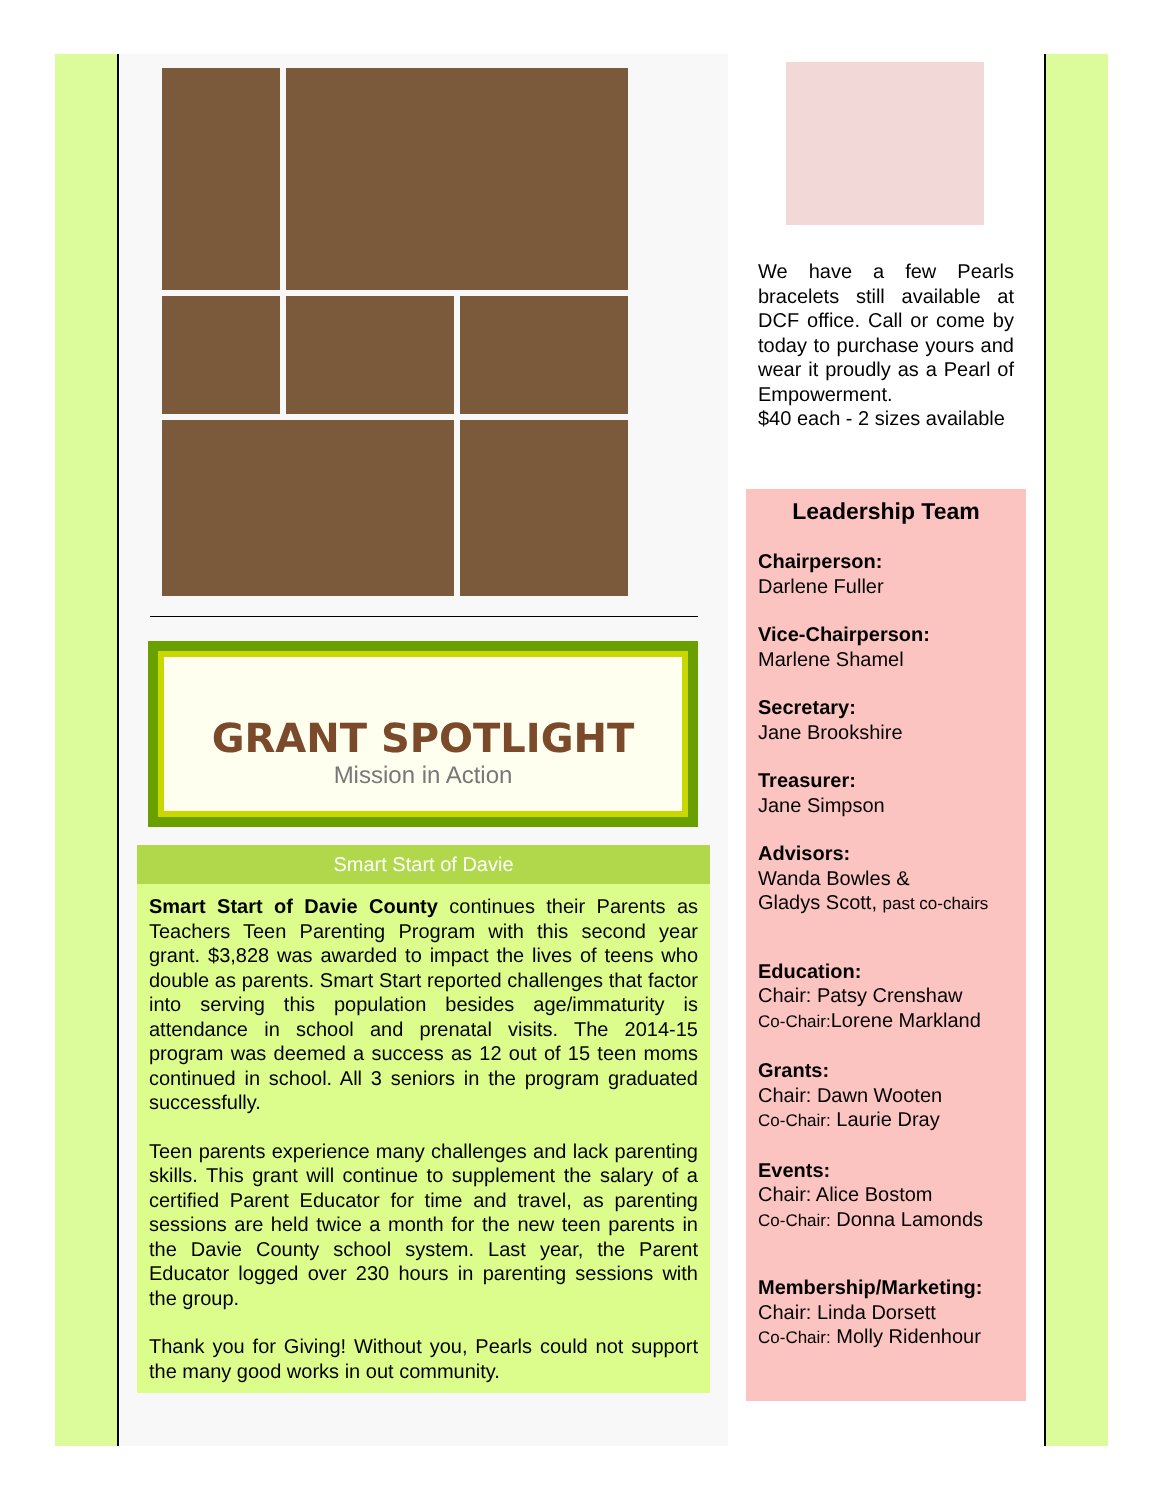GRANT SPOTLIGHT
Mission in Action
Smart Start of Davie
Smart Start of Davie County continues their Parents as Teachers Teen Parenting Program with this second year grant. $3,828 was awarded to impact the lives of teens who double as parents. Smart Start reported challenges that factor into serving this population besides age/immaturity is attendance in school and prenatal visits. The 2014-15 program was deemed a success as 12 out of 15 teen moms continued in school. All 3 seniors in the program graduated successfully.
Teen parents experience many challenges and lack parenting skills. This grant will continue to supplement the salary of a certified Parent Educator for time and travel, as parenting sessions are held twice a month for the new teen parents in the Davie County school system. Last year, the Parent Educator logged over 230 hours in parenting sessions with the group.
Thank you for Giving! Without you, Pearls could not support the many good works in out community.
We have a few Pearls bracelets still available at DCF office. Call or come by today to purchase yours and wear it proudly as a Pearl of Empowerment.
$40 each - 2 sizes available
Leadership Team
Chairperson:
Darlene Fuller
Vice-Chairperson:
Marlene Shamel
Secretary:
Jane Brookshire
Treasurer:
Jane Simpson
Advisors:
Wanda Bowles &
Gladys Scott, past co-chairs
Education:
Chair: Patsy Crenshaw
Co-Chair: Lorene Markland
Grants:
Chair: Dawn Wooten
Co-Chair: Laurie Dray
Events:
Chair: Alice Bostom
Co-Chair: Donna Lamonds
Membership/Marketing:
Chair: Linda Dorsett
Co-Chair: Molly Ridenhour